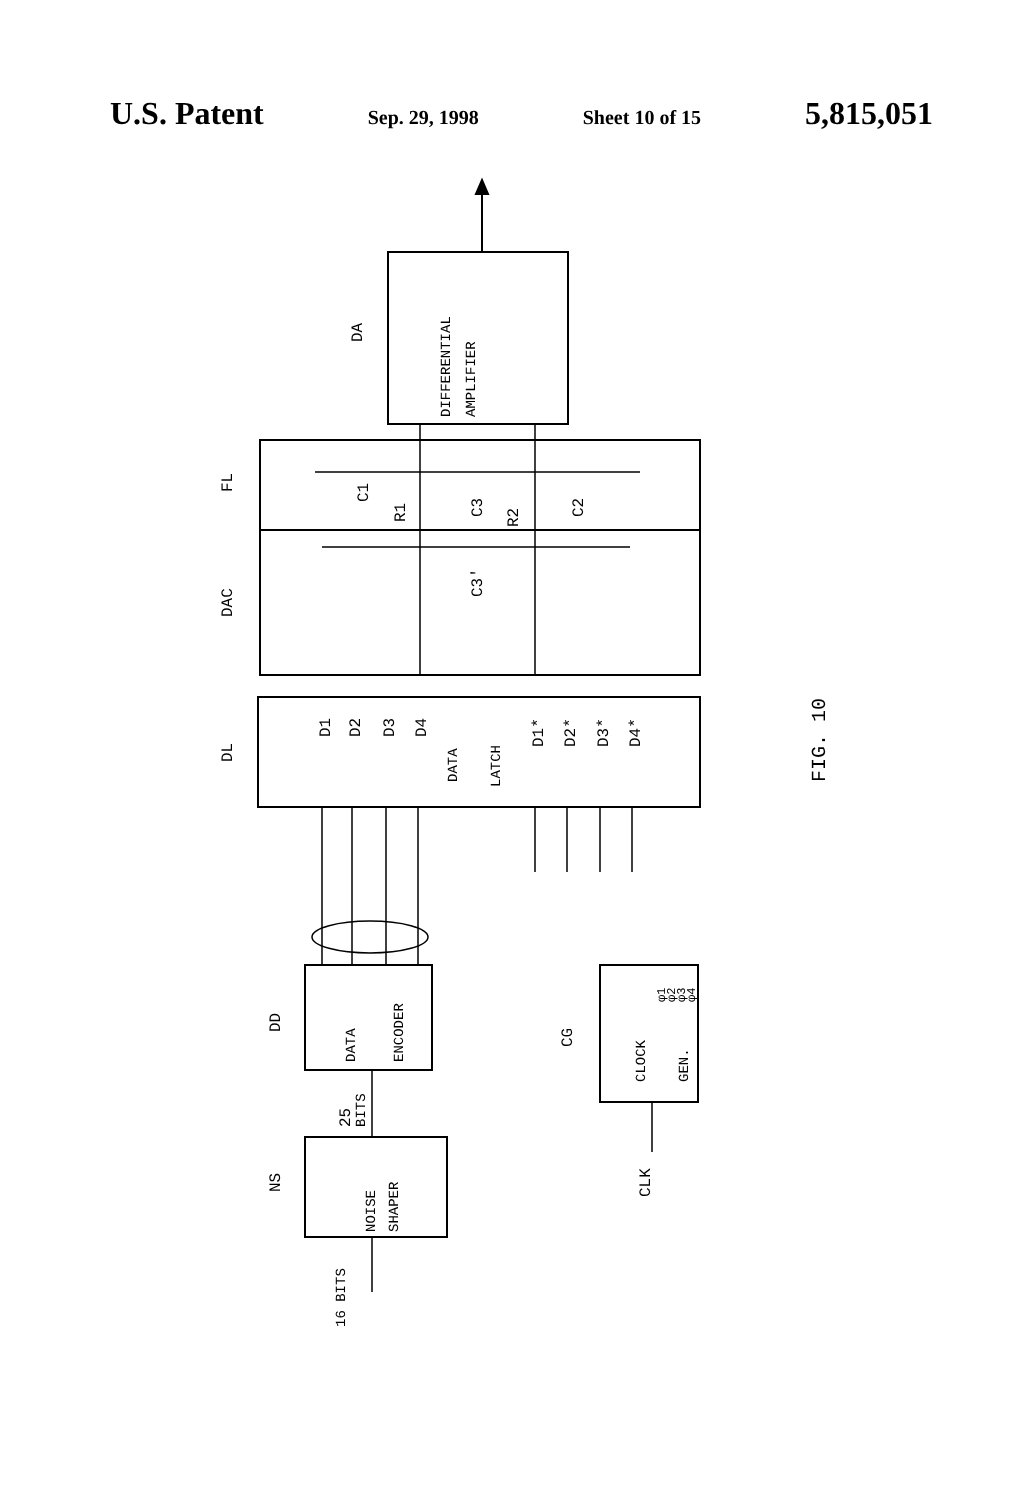U.S. Patent Sep. 29, 1998 Sheet 10 of 15 5,815,051
DA
DIFFERENTIAL
AMPLIFIER
FL
DAC
DL
C1
R1
C3
R2
C2
C3'
D1
D2
D3
D4
DATA
LATCH
D1*
D2*
D3*
D4*
DD
DATA
ENCODER
25
BITS
NS
NOISE
SHAPER
16 BITS
CG
CLOCK
GEN.
φ1
φ2
φ3
φ4
CLK
FIG. 10